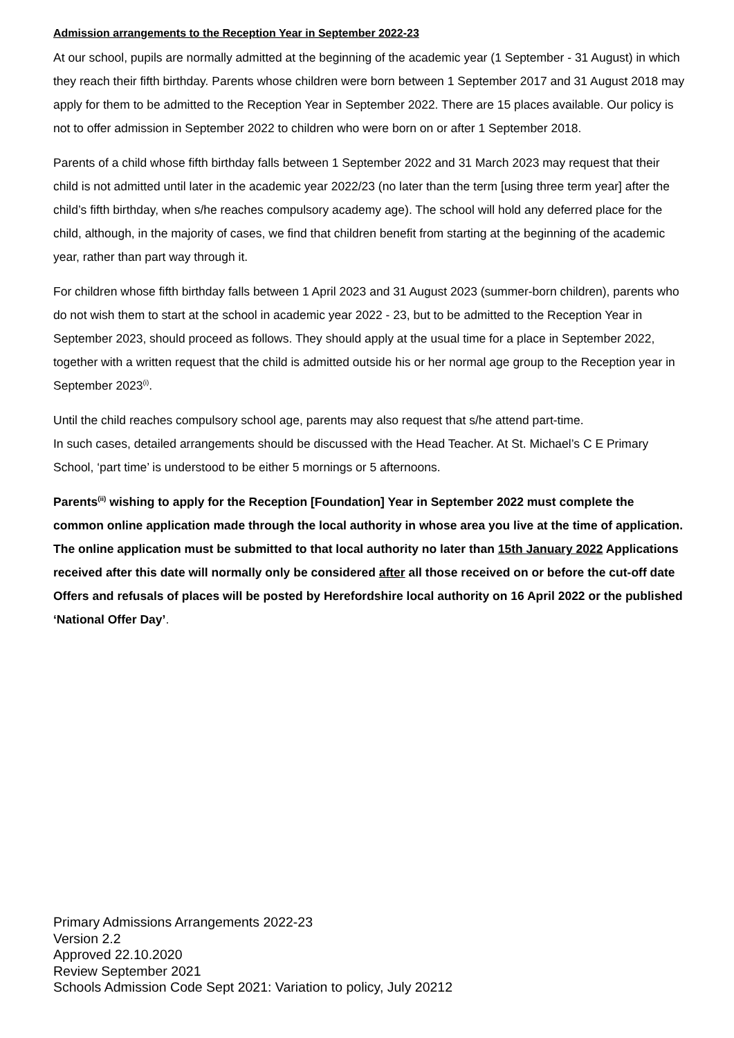Admission arrangements to the Reception Year in September 2022-23
At our school, pupils are normally admitted at the beginning of the academic year (1 September - 31 August) in which they reach their fifth birthday. Parents whose children were born between 1 September 2017 and 31 August 2018 may apply for them to be admitted to the Reception Year in September 2022. There are 15 places available. Our policy is not to offer admission in September 2022 to children who were born on or after 1 September 2018.
Parents of a child whose fifth birthday falls between 1 September 2022 and 31 March 2023 may request that their child is not admitted until later in the academic year 2022/23 (no later than the term [using three term year] after the child’s fifth birthday, when s/he reaches compulsory academy age). The school will hold any deferred place for the child, although, in the majority of cases, we find that children benefit from starting at the beginning of the academic year, rather than part way through it.
For children whose fifth birthday falls between 1 April 2023 and 31 August 2023 (summer-born children), parents who do not wish them to start at the school in academic year 2022 - 23, but to be admitted to the Reception Year in September 2023, should proceed as follows. They should apply at the usual time for a place in September 2022, together with a written request that the child is admitted outside his or her normal age group to the Reception year in September 2023<sup>(i)</sup>.
Until the child reaches compulsory school age, parents may also request that s/he attend part-time.
In such cases, detailed arrangements should be discussed with the Head Teacher. At St. Michael’s C E Primary School, ‘part time’ is understood to be either 5 mornings or 5 afternoons.
Parents<sup>(ii)</sup> wishing to apply for the Reception [Foundation] Year in September 2022 must complete the common online application made through the local authority in whose area you live at the time of application. The online application must be submitted to that local authority no later than 15th January 2022 Applications received after this date will normally only be considered after all those received on or before the cut-off date Offers and refusals of places will be posted by Herefordshire local authority on 16 April 2022 or the published ‘National Offer Day’.
Primary Admissions Arrangements 2022-23
Version 2.2
Approved 22.10.2020
Review September 2021
Schools Admission Code Sept 2021: Variation to policy, July 20212